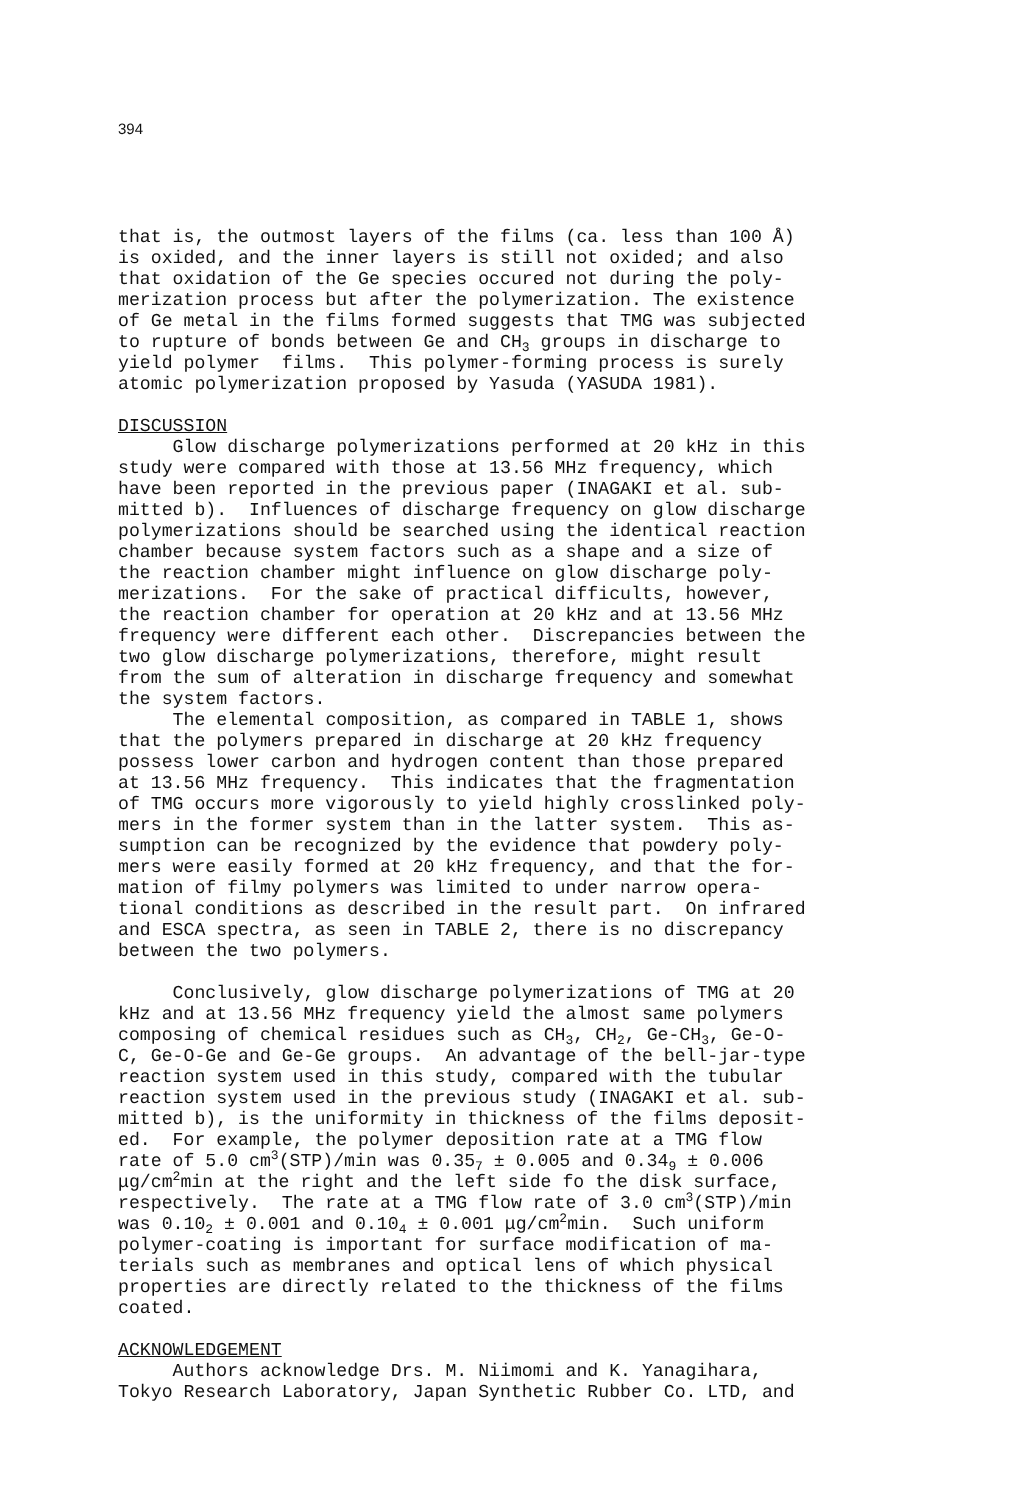394
that is, the outmost layers of the films (ca. less than 100 Å) is oxided, and the inner layers is still not oxided; and also that oxidation of the Ge species occured not during the poly- merization process but after the polymerization. The existence of Ge metal in the films formed suggests that TMG was subjected to rupture of bonds between Ge and CH<sub>3</sub> groups in discharge to yield polymer films. This polymer-forming process is surely atomic polymerization proposed by Yasuda (YASUDA 1981).
DISCUSSION
Glow discharge polymerizations performed at 20 kHz in this study were compared with those at 13.56 MHz frequency, which have been reported in the previous paper (INAGAKI et al. sub- mitted b). Influences of discharge frequency on glow discharge polymerizations should be searched using the identical reaction chamber because system factors such as a shape and a size of the reaction chamber might influence on glow discharge poly- merizations. For the sake of practical difficults, however, the reaction chamber for operation at 20 kHz and at 13.56 MHz frequency were different each other. Discrepancies between the two glow discharge polymerizations, therefore, might result from the sum of alteration in discharge frequency and somewhat the system factors. The elemental composition, as compared in TABLE 1, shows that the polymers prepared in discharge at 20 kHz frequency possess lower carbon and hydrogen content than those prepared at 13.56 MHz frequency. This indicates that the fragmentation of TMG occurs more vigorously to yield highly crosslinked poly- mers in the former system than in the latter system. This as- sumption can be recognized by the evidence that powdery poly- mers were easily formed at 20 kHz frequency, and that the for- mation of filmy polymers was limited to under narrow opera- tional conditions as described in the result part. On infrared and ESCA spectra, as seen in TABLE 2, there is no discrepancy between the two polymers.
Conclusively, glow discharge polymerizations of TMG at 20 kHz and at 13.56 MHz frequency yield the almost same polymers composing of chemical residues such as CH<sub>3</sub>, CH<sub>2</sub>, Ge-CH<sub>3</sub>, Ge-O- C, Ge-O-Ge and Ge-Ge groups. An advantage of the bell-jar-type reaction system used in this study, compared with the tubular reaction system used in the previous study (INAGAKI et al. sub- mitted b), is the uniformity in thickness of the films deposit- ed. For example, the polymer deposition rate at a TMG flow rate of 5.0 cm<sup>3</sup>(STP)/min was 0.35<sub>7</sub> ± 0.005 and 0.34<sub>9</sub> ± 0.006 μg/cm<sup>2</sup>min at the right and the left side fo the disk surface, respectively. The rate at a TMG flow rate of 3.0 cm<sup>3</sup>(STP)/min was 0.10<sub>2</sub> ± 0.001 and 0.10<sub>4</sub> ± 0.001 μg/cm<sup>2</sup>min. Such uniform polymer-coating is important for surface modification of ma- terials such as membranes and optical lens of which physical properties are directly related to the thickness of the films coated.
ACKNOWLEDGEMENT
Authors acknowledge Drs. M. Niimomi and K. Yanagihara, Tokyo Research Laboratory, Japan Synthetic Rubber Co. LTD, and